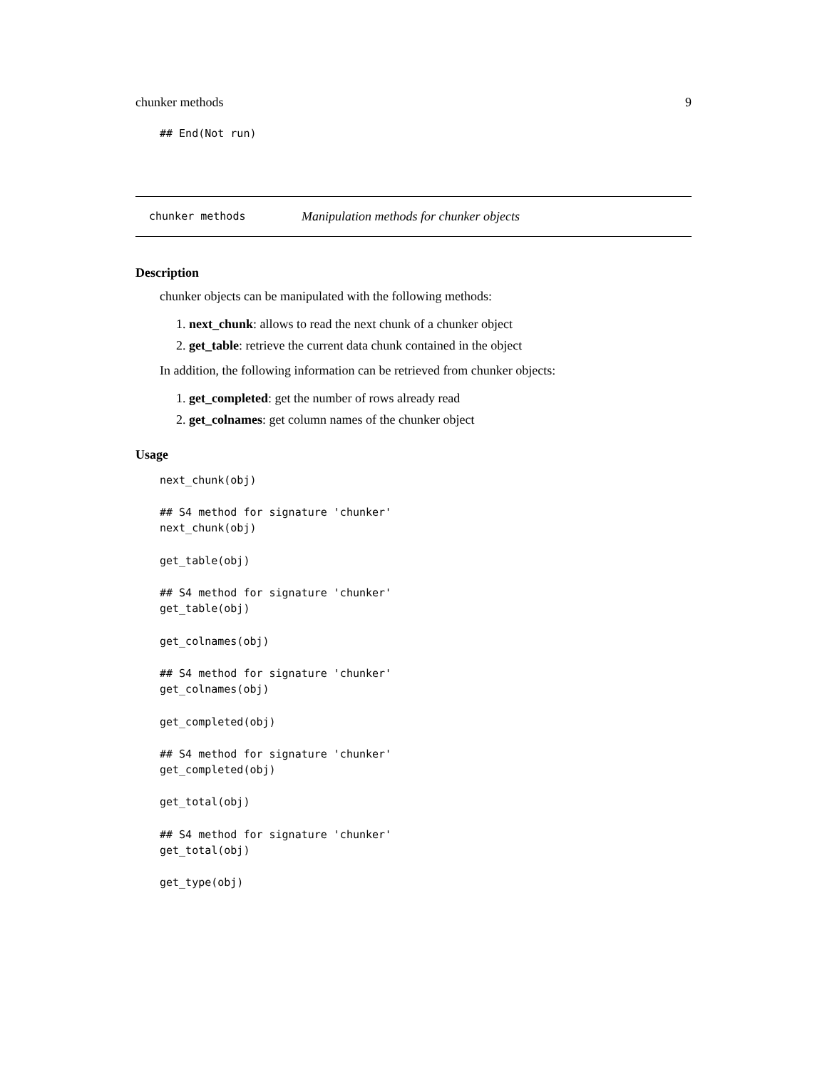chunker methods 9
## End(Not run)
chunker methods Manipulation methods for chunker objects
Description
chunker objects can be manipulated with the following methods:
1. next_chunk: allows to read the next chunk of a chunker object
2. get_table: retrieve the current data chunk contained in the object
In addition, the following information can be retrieved from chunker objects:
1. get_completed: get the number of rows already read
2. get_colnames: get column names of the chunker object
Usage
next_chunk(obj)

## S4 method for signature 'chunker'
next_chunk(obj)

get_table(obj)

## S4 method for signature 'chunker'
get_table(obj)

get_colnames(obj)

## S4 method for signature 'chunker'
get_colnames(obj)

get_completed(obj)

## S4 method for signature 'chunker'
get_completed(obj)

get_total(obj)

## S4 method for signature 'chunker'
get_total(obj)

get_type(obj)